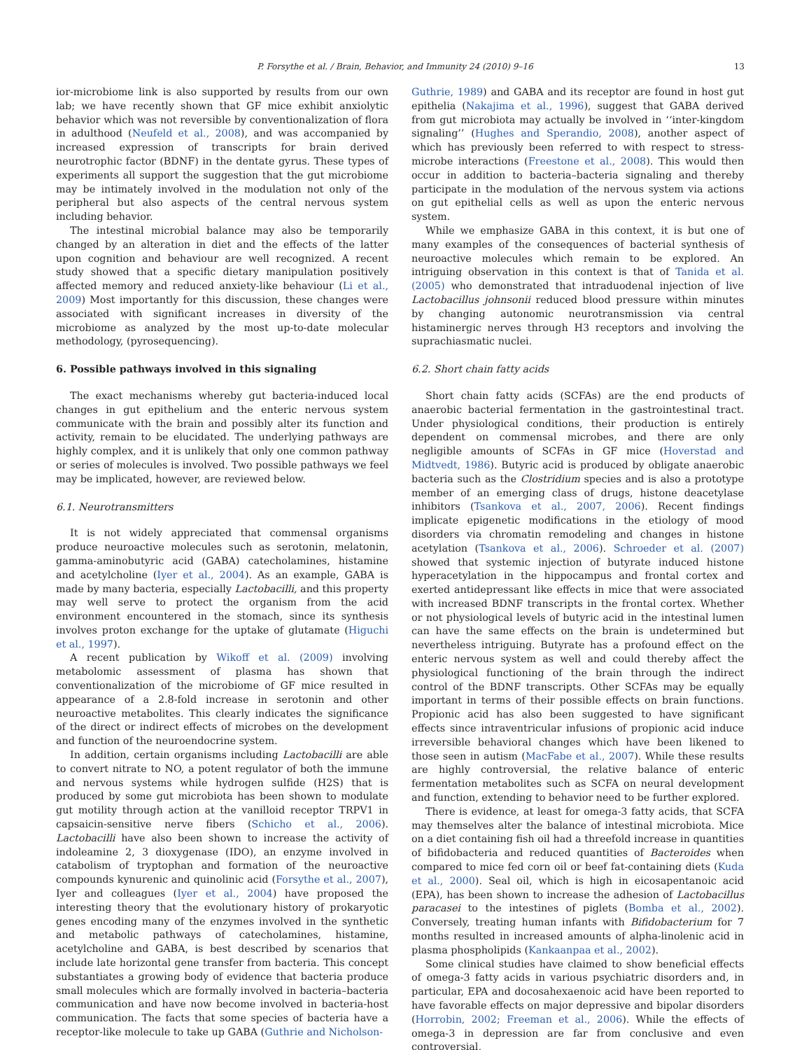P. Forsythe et al. / Brain, Behavior, and Immunity 24 (2010) 9–16 13
ior-microbiome link is also supported by results from our own lab; we have recently shown that GF mice exhibit anxiolytic behavior which was not reversible by conventionalization of flora in adulthood (Neufeld et al., 2008), and was accompanied by increased expression of transcripts for brain derived neurotrophic factor (BDNF) in the dentate gyrus. These types of experiments all support the suggestion that the gut microbiome may be intimately involved in the modulation not only of the peripheral but also aspects of the central nervous system including behavior.
The intestinal microbial balance may also be temporarily changed by an alteration in diet and the effects of the latter upon cognition and behaviour are well recognized. A recent study showed that a specific dietary manipulation positively affected memory and reduced anxiety-like behaviour (Li et al., 2009) Most importantly for this discussion, these changes were associated with significant increases in diversity of the microbiome as analyzed by the most up-to-date molecular methodology, (pyrosequencing).
6. Possible pathways involved in this signaling
The exact mechanisms whereby gut bacteria-induced local changes in gut epithelium and the enteric nervous system communicate with the brain and possibly alter its function and activity, remain to be elucidated. The underlying pathways are highly complex, and it is unlikely that only one common pathway or series of molecules is involved. Two possible pathways we feel may be implicated, however, are reviewed below.
6.1. Neurotransmitters
It is not widely appreciated that commensal organisms produce neuroactive molecules such as serotonin, melatonin, gamma-aminobutyric acid (GABA) catecholamines, histamine and acetylcholine (Iyer et al., 2004). As an example, GABA is made by many bacteria, especially Lactobacilli, and this property may well serve to protect the organism from the acid environment encountered in the stomach, since its synthesis involves proton exchange for the uptake of glutamate (Higuchi et al., 1997).
A recent publication by Wikoff et al. (2009) involving metabolomic assessment of plasma has shown that conventionalization of the microbiome of GF mice resulted in appearance of a 2.8-fold increase in serotonin and other neuroactive metabolites. This clearly indicates the significance of the direct or indirect effects of microbes on the development and function of the neuroendocrine system.
In addition, certain organisms including Lactobacilli are able to convert nitrate to NO, a potent regulator of both the immune and nervous systems while hydrogen sulfide (H2S) that is produced by some gut microbiota has been shown to modulate gut motility through action at the vanilloid receptor TRPV1 in capsaicin-sensitive nerve fibers (Schicho et al., 2006). Lactobacilli have also been shown to increase the activity of indoleamine 2, 3 dioxygenase (IDO), an enzyme involved in catabolism of tryptophan and formation of the neuroactive compounds kynurenic and quinolinic acid (Forsythe et al., 2007), Iyer and colleagues (Iyer et al., 2004) have proposed the interesting theory that the evolutionary history of prokaryotic genes encoding many of the enzymes involved in the synthetic and metabolic pathways of catecholamines, histamine, acetylcholine and GABA, is best described by scenarios that include late horizontal gene transfer from bacteria. This concept substantiates a growing body of evidence that bacteria produce small molecules which are formally involved in bacteria–bacteria communication and have now become involved in bacteria-host communication. The facts that some species of bacteria have a receptor-like molecule to take up GABA (Guthrie and Nicholson-
Guthrie, 1989) and GABA and its receptor are found in host gut epithelia (Nakajima et al., 1996), suggest that GABA derived from gut microbiota may actually be involved in ‘‘inter-kingdom signaling’’ (Hughes and Sperandio, 2008), another aspect of which has previously been referred to with respect to stress-microbe interactions (Freestone et al., 2008). This would then occur in addition to bacteria–bacteria signaling and thereby participate in the modulation of the nervous system via actions on gut epithelial cells as well as upon the enteric nervous system.
While we emphasize GABA in this context, it is but one of many examples of the consequences of bacterial synthesis of neuroactive molecules which remain to be explored. An intriguing observation in this context is that of Tanida et al. (2005) who demonstrated that intraduodenal injection of live Lactobacillus johnsonii reduced blood pressure within minutes by changing autonomic neurotransmission via central histaminergic nerves through H3 receptors and involving the suprachiasmatic nuclei.
6.2. Short chain fatty acids
Short chain fatty acids (SCFAs) are the end products of anaerobic bacterial fermentation in the gastrointestinal tract. Under physiological conditions, their production is entirely dependent on commensal microbes, and there are only negligible amounts of SCFAs in GF mice (Hoverstad and Midtvedt, 1986). Butyric acid is produced by obligate anaerobic bacteria such as the Clostridium species and is also a prototype member of an emerging class of drugs, histone deacetylase inhibitors (Tsankova et al., 2007, 2006). Recent findings implicate epigenetic modifications in the etiology of mood disorders via chromatin remodeling and changes in histone acetylation (Tsankova et al., 2006). Schroeder et al. (2007) showed that systemic injection of butyrate induced histone hyperacetylation in the hippocampus and frontal cortex and exerted antidepressant like effects in mice that were associated with increased BDNF transcripts in the frontal cortex. Whether or not physiological levels of butyric acid in the intestinal lumen can have the same effects on the brain is undetermined but nevertheless intriguing. Butyrate has a profound effect on the enteric nervous system as well and could thereby affect the physiological functioning of the brain through the indirect control of the BDNF transcripts. Other SCFAs may be equally important in terms of their possible effects on brain functions. Propionic acid has also been suggested to have significant effects since intraventricular infusions of propionic acid induce irreversible behavioral changes which have been likened to those seen in autism (MacFabe et al., 2007). While these results are highly controversial, the relative balance of enteric fermentation metabolites such as SCFA on neural development and function, extending to behavior need to be further explored.
There is evidence, at least for omega-3 fatty acids, that SCFA may themselves alter the balance of intestinal microbiota. Mice on a diet containing fish oil had a threefold increase in quantities of bifidobacteria and reduced quantities of Bacteroides when compared to mice fed corn oil or beef fat-containing diets (Kuda et al., 2000). Seal oil, which is high in eicosapentanoic acid (EPA), has been shown to increase the adhesion of Lactobacillus paracasei to the intestines of piglets (Bomba et al., 2002). Conversely, treating human infants with Bifidobacterium for 7 months resulted in increased amounts of alpha-linolenic acid in plasma phospholipids (Kankaanpaa et al., 2002).
Some clinical studies have claimed to show beneficial effects of omega-3 fatty acids in various psychiatric disorders and, in particular, EPA and docosahexaenoic acid have been reported to have favorable effects on major depressive and bipolar disorders (Horrobin, 2002; Freeman et al., 2006). While the effects of omega-3 in depression are far from conclusive and even controversial,